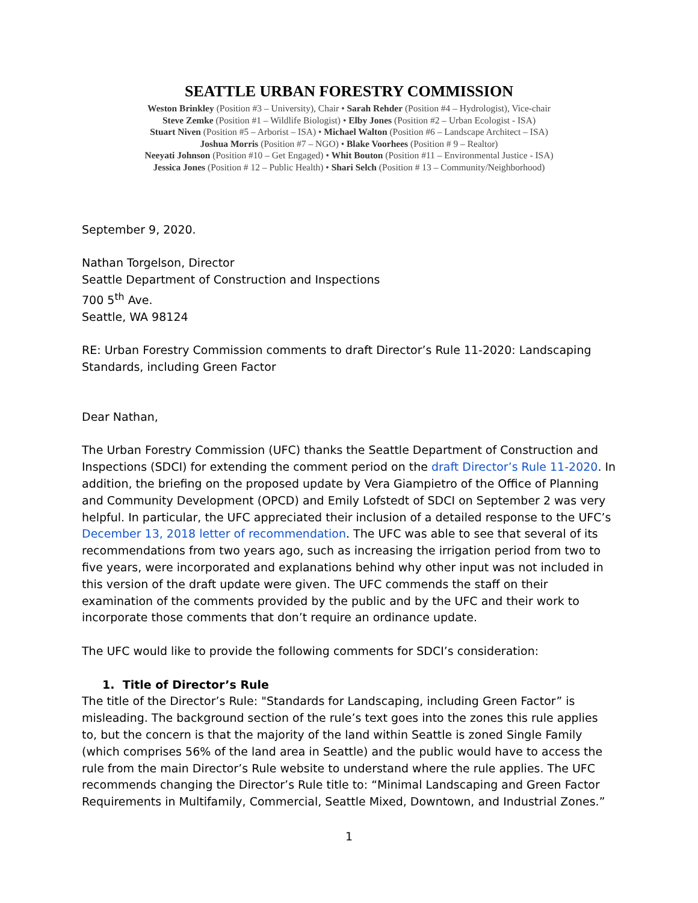SEATTLE URBAN FORESTRY COMMISSION
Weston Brinkley (Position #3 – University), Chair • Sarah Rehder (Position #4 – Hydrologist), Vice-chair
Steve Zemke (Position #1 – Wildlife Biologist) • Elby Jones (Position #2 – Urban Ecologist - ISA)
Stuart Niven (Position #5 – Arborist – ISA) • Michael Walton (Position #6 – Landscape Architect – ISA)
Joshua Morris (Position #7 – NGO) • Blake Voorhees (Position # 9 – Realtor)
Neeyati Johnson (Position #10 – Get Engaged) • Whit Bouton (Position #11 – Environmental Justice - ISA)
Jessica Jones (Position # 12 – Public Health) • Shari Selch (Position # 13 – Community/Neighborhood)
September 9, 2020.
Nathan Torgelson, Director
Seattle Department of Construction and Inspections
700 5<sup>th</sup> Ave.
Seattle, WA 98124
RE: Urban Forestry Commission comments to draft Director’s Rule 11-2020: Landscaping Standards, including Green Factor
Dear Nathan,
The Urban Forestry Commission (UFC) thanks the Seattle Department of Construction and Inspections (SDCI) for extending the comment period on the draft Director’s Rule 11-2020. In addition, the briefing on the proposed update by Vera Giampietro of the Office of Planning and Community Development (OPCD) and Emily Lofstedt of SDCI on September 2 was very helpful. In particular, the UFC appreciated their inclusion of a detailed response to the UFC’s December 13, 2018 letter of recommendation. The UFC was able to see that several of its recommendations from two years ago, such as increasing the irrigation period from two to five years, were incorporated and explanations behind why other input was not included in this version of the draft update were given. The UFC commends the staff on their examination of the comments provided by the public and by the UFC and their work to incorporate those comments that don’t require an ordinance update.
The UFC would like to provide the following comments for SDCI’s consideration:
1. Title of Director’s Rule
The title of the Director’s Rule: "Standards for Landscaping, including Green Factor” is misleading. The background section of the rule’s text goes into the zones this rule applies to, but the concern is that the majority of the land within Seattle is zoned Single Family (which comprises 56% of the land area in Seattle) and the public would have to access the rule from the main Director’s Rule website to understand where the rule applies. The UFC recommends changing the Director’s Rule title to: “Minimal Landscaping and Green Factor Requirements in Multifamily, Commercial, Seattle Mixed, Downtown, and Industrial Zones.”
1